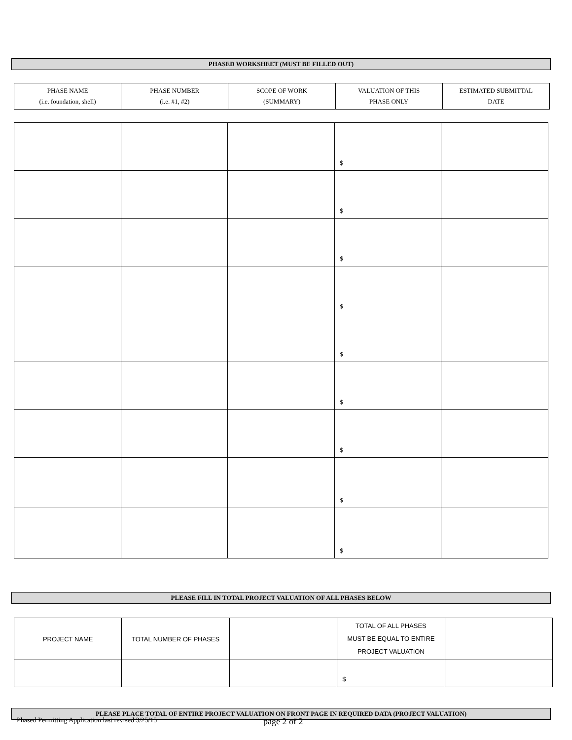PHASED WORKSHEET (MUST BE FILLED OUT)
| PHASE NAME (i.e. foundation, shell) | PHASE NUMBER (i.e. #1, #2) | SCOPE OF WORK (SUMMARY) | VALUATION OF THIS PHASE ONLY | ESTIMATED SUBMITTAL DATE |
| | | | $ | |
| | | | $ | |
| | | | $ | |
| | | | $ | |
| | | | $ | |
| | | | $ | |
| | | | $ | |
| | | | $ | |
| | | | $ | |
PLEASE FILL IN TOTAL PROJECT VALUATION OF ALL PHASES BELOW
| PROJECT NAME | TOTAL NUMBER OF PHASES | | TOTAL OF ALL PHASES MUST BE EQUAL TO ENTIRE PROJECT VALUATION | |
| | | | $ | |
PLEASE PLACE TOTAL OF ENTIRE PROJECT VALUATION ON FRONT PAGE IN REQUIRED DATA (PROJECT VALUATION)
Phased Permitting Application last revised 3/25/15
page 2 of 2